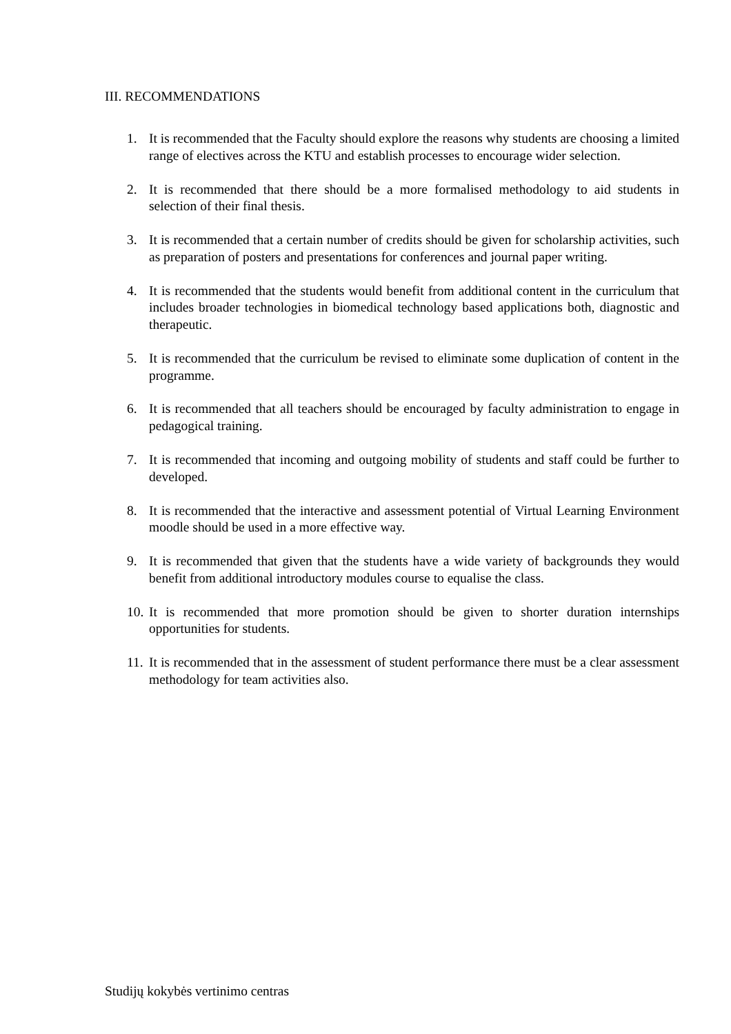III. RECOMMENDATIONS
1. It is recommended that the Faculty should explore the reasons why students are choosing a limited range of electives across the KTU and establish processes to encourage wider selection.
2. It is recommended that there should be a more formalised methodology to aid students in selection of their final thesis.
3. It is recommended that a certain number of credits should be given for scholarship activities, such as preparation of posters and presentations for conferences and journal paper writing.
4. It is recommended that the students would benefit from additional content in the curriculum that includes broader technologies in biomedical technology based applications both, diagnostic and therapeutic.
5. It is recommended that the curriculum be revised to eliminate some duplication of content in the programme.
6. It is recommended that all teachers should be encouraged by faculty administration to engage in pedagogical training.
7. It is recommended that incoming and outgoing mobility of students and staff could be further to developed.
8. It is recommended that the interactive and assessment potential of Virtual Learning Environment moodle should be used in a more effective way.
9. It is recommended that given that the students have a wide variety of backgrounds they would benefit from additional introductory modules course to equalise the class.
10. It is recommended that more promotion should be given to shorter duration internships opportunities for students.
11. It is recommended that in the assessment of student performance there must be a clear assessment methodology for team activities also.
Studijų kokybės vertinimo centras